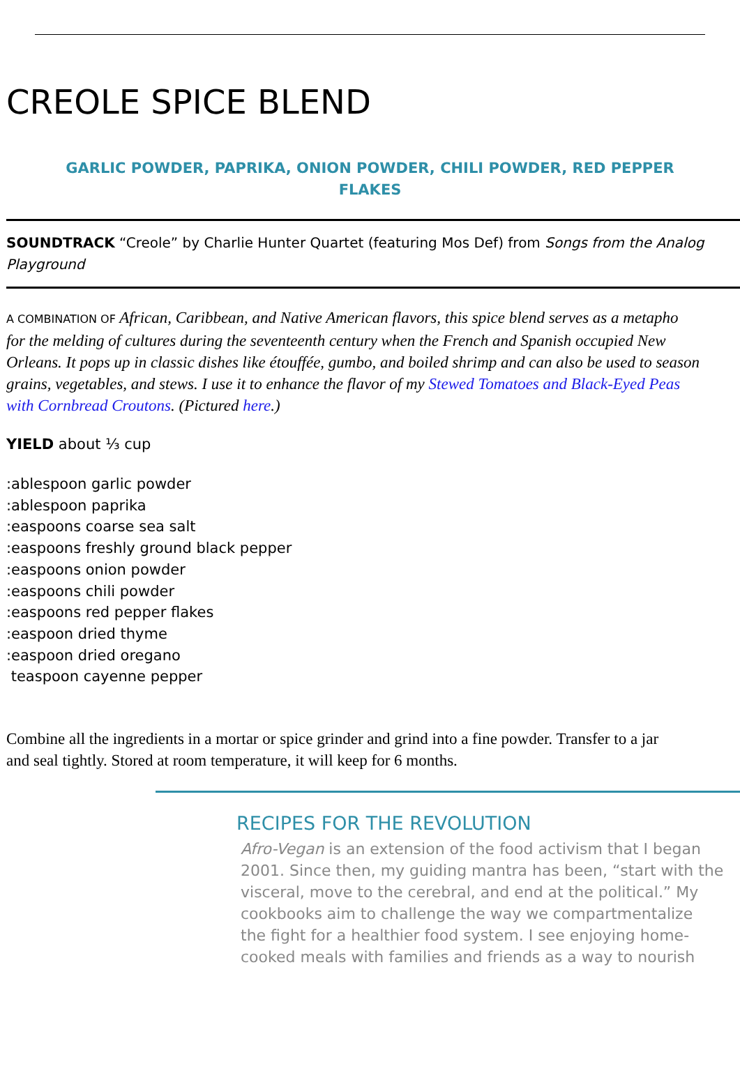CREOLE SPICE BLEND
GARLIC POWDER, PAPRIKA, ONION POWDER, CHILI POWDER, RED PEPPER FLAKES
SOUNDTRACK “Creole” by Charlie Hunter Quartet (featuring Mos Def) from Songs from the Analog Playground
A COMBINATION OF African, Caribbean, and Native American flavors, this spice blend serves as a metapho
for the melding of cultures during the seventeenth century when the French and Spanish occupied New
Orleans. It pops up in classic dishes like étouffée, gumbo, and boiled shrimp and can also be used to season
grains, vegetables, and stews. I use it to enhance the flavor of my Stewed Tomatoes and Black-Eyed Peas
with Cornbread Croutons. (Pictured here.)
YIELD about ⅓ cup
:ablespoon garlic powder
:ablespoon paprika
:easpoons coarse sea salt
:easpoons freshly ground black pepper
:easpoons onion powder
:easpoons chili powder
:easpoons red pepper flakes
:easpoon dried thyme
:easpoon dried oregano
teaspoon cayenne pepper
Combine all the ingredients in a mortar or spice grinder and grind into a fine powder. Transfer to a jar
and seal tightly. Stored at room temperature, it will keep for 6 months.
RECIPES FOR THE REVOLUTION
Afro-Vegan is an extension of the food activism that I began
2001. Since then, my guiding mantra has been, “start with the
visceral, move to the cerebral, and end at the political.” My
cookbooks aim to challenge the way we compartmentalize
the fight for a healthier food system. I see enjoying home-
cooked meals with families and friends as a way to nourish